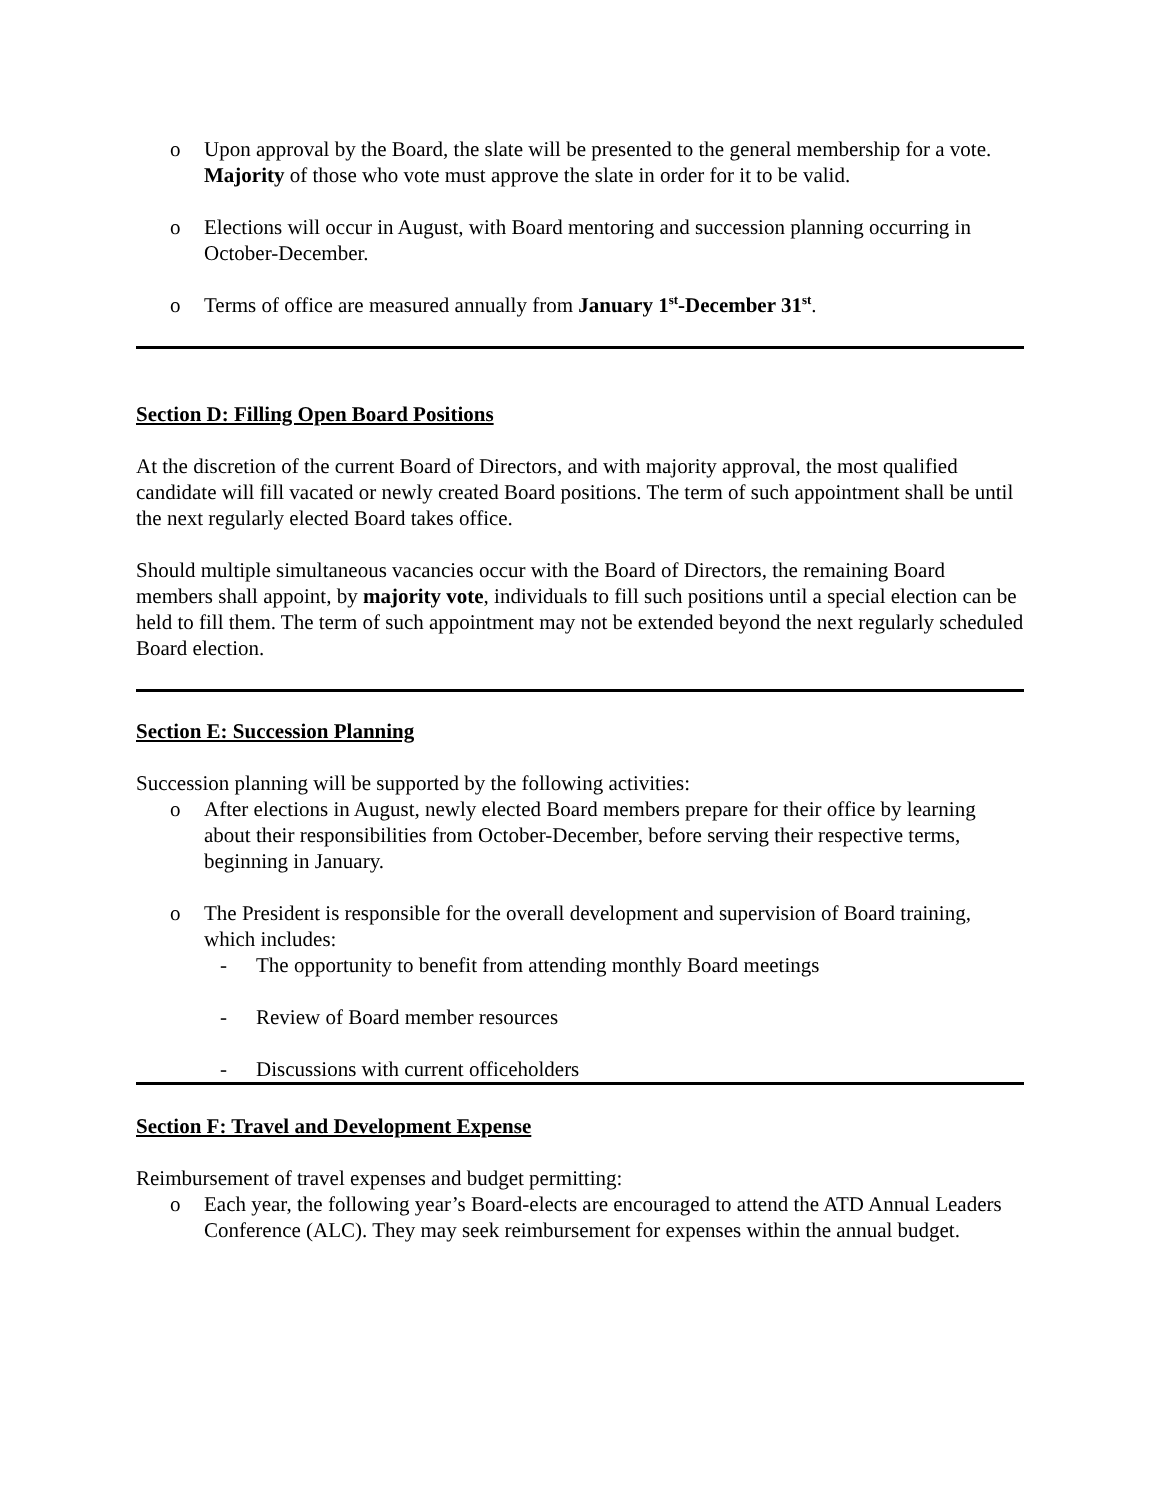o Upon approval by the Board, the slate will be presented to the general membership for a vote. Majority of those who vote must approve the slate in order for it to be valid.
o Elections will occur in August, with Board mentoring and succession planning occurring in October-December.
o Terms of office are measured annually from January 1<sup>st</sup>-December 31<sup>st</sup>.
Section D: Filling Open Board Positions
At the discretion of the current Board of Directors, and with majority approval, the most qualified candidate will fill vacated or newly created Board positions. The term of such appointment shall be until the next regularly elected Board takes office.
Should multiple simultaneous vacancies occur with the Board of Directors, the remaining Board members shall appoint, by majority vote, individuals to fill such positions until a special election can be held to fill them. The term of such appointment may not be extended beyond the next regularly scheduled Board election.
Section E: Succession Planning
Succession planning will be supported by the following activities:
o After elections in August, newly elected Board members prepare for their office by learning about their responsibilities from October-December, before serving their respective terms, beginning in January.
o The President is responsible for the overall development and supervision of Board training, which includes:
- The opportunity to benefit from attending monthly Board meetings
- Review of Board member resources
- Discussions with current officeholders
Section F: Travel and Development Expense
Reimbursement of travel expenses and budget permitting:
o Each year, the following year’s Board-elects are encouraged to attend the ATD Annual Leaders Conference (ALC). They may seek reimbursement for expenses within the annual budget.